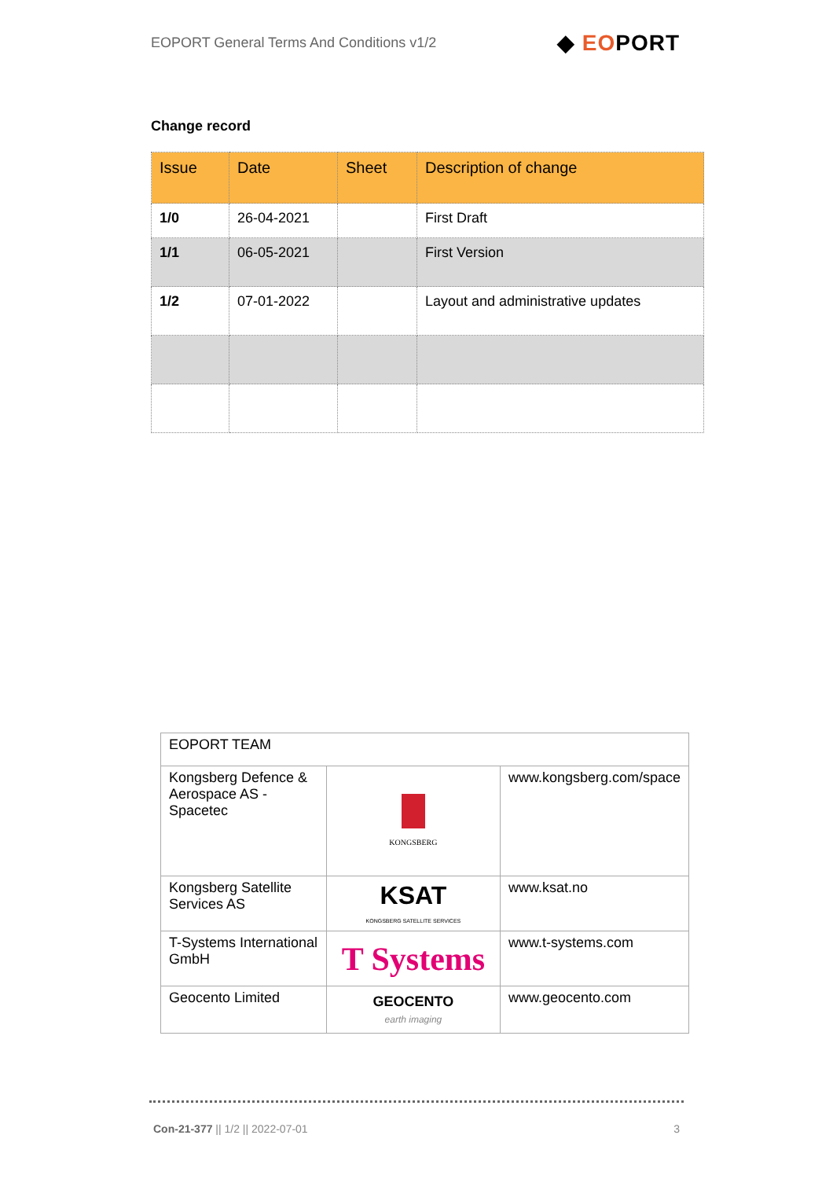EOPORT General Terms And Conditions v1/2 ◆ EOPORT
Change record
| Issue | Date | Sheet | Description of change |
| --- | --- | --- | --- |
| 1/0 | 26-04-2021 | | First Draft |
| 1/1 | 06-05-2021 | | First Version |
| 1/2 | 07-01-2022 | | Layout and administrative updates |
| EOPORT TEAM | | |
| Kongsberg Defence & Aerospace AS - Spacetec | KONGSBERG | www.kongsberg.com/space |
| Kongsberg Satellite Services AS | KSAT KONGSBERG SATELLITE SERVICES | www.ksat.no |
| T-Systems International GmbH | T Systems | www.t-systems.com |
| Geocento Limited | GEOCENTO earth imaging | www.geocento.com |
Con-21-377 || 1/2 || 2022-07-01 3